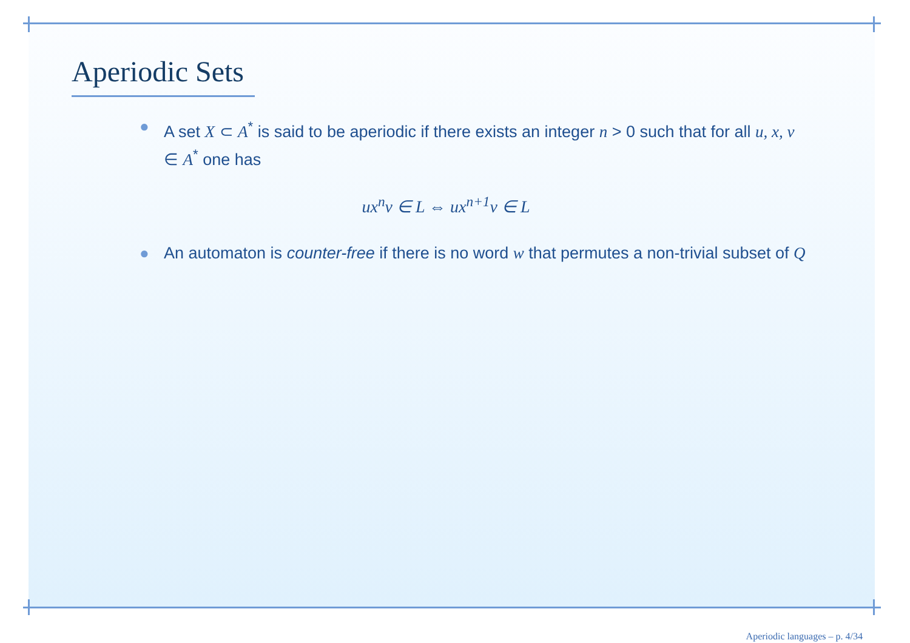Aperiodic Sets
● A set X ⊂ A<sup>*</sup> is said to be aperiodic if there exists an integer n > 0 such that for all u, x, v ∈ A<sup>*</sup> one has
ux<sup>n</sup>v ∈ L ⇔ ux<sup>n+1</sup>v ∈ L
● An automaton is counter-free if there is no word w that permutes a non-trivial subset of Q
Aperiodic languages – p. 4/34